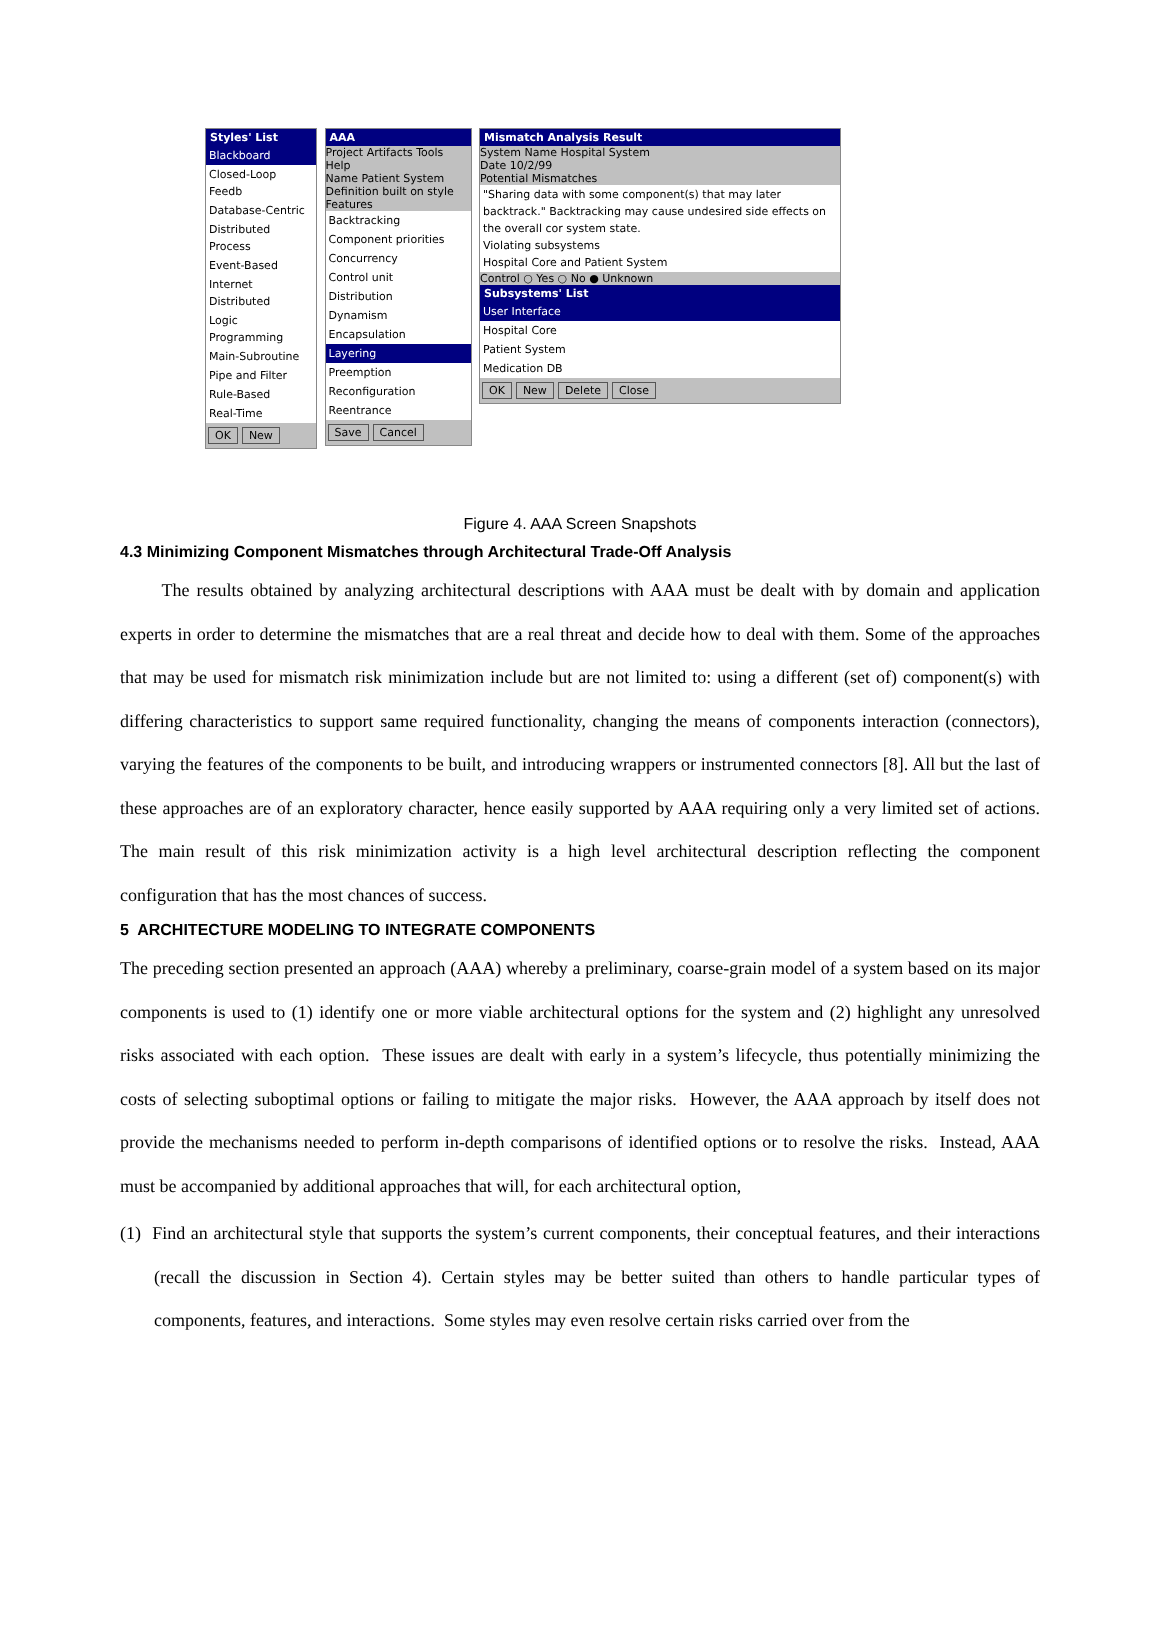Styles' List
Blackboard
Closed-Loop Feedb
Database-Centric
Distributed Process
Event-Based
Internet Distributed
Logic Programming
Main-Subroutine
Pipe and Filter
Rule-Based
Real-Time
OK New
AAA
Project Artifacts Tools Help
Name Patient System
Definition built on style
Features
Backtracking
Component priorities
Concurrency
Control unit
Distribution
Dynamism
Encapsulation
Layering
Preemption
Reconfiguration
Reentrance
Save Cancel
Mismatch Analysis Result
System Name Hospital System
Date 10/2/99
Potential Mismatches
"Sharing data with some component(s) that may later backtrack." Backtracking may cause undesired side effects on the overall cor system state.
Violating subsystems
Hospital Core and Patient System
Control ○ Yes ○ No ● Unknown
Subsystems' List
User Interface
Hospital Core
Patient System
Medication DB
OK New Delete Close
Figure 4. AAA Screen Snapshots
4.3 Minimizing Component Mismatches through Architectural Trade-Off Analysis
The results obtained by analyzing architectural descriptions with AAA must be dealt with by domain and application experts in order to determine the mismatches that are a real threat and decide how to deal with them. Some of the approaches that may be used for mismatch risk minimization include but are not limited to: using a different (set of) component(s) with differing characteristics to support same required functionality, changing the means of components interaction (connectors), varying the features of the components to be built, and introducing wrappers or instrumented connectors [8]. All but the last of these approaches are of an exploratory character, hence easily supported by AAA requiring only a very limited set of actions. The main result of this risk minimization activity is a high level architectural description reflecting the component configuration that has the most chances of success.
5 ARCHITECTURE MODELING TO INTEGRATE COMPONENTS
The preceding section presented an approach (AAA) whereby a preliminary, coarse-grain model of a system based on its major components is used to (1) identify one or more viable architectural options for the system and (2) highlight any unresolved risks associated with each option. These issues are dealt with early in a system’s lifecycle, thus potentially minimizing the costs of selecting suboptimal options or failing to mitigate the major risks. However, the AAA approach by itself does not provide the mechanisms needed to perform in-depth comparisons of identified options or to resolve the risks. Instead, AAA must be accompanied by additional approaches that will, for each architectural option,
(1) Find an architectural style that supports the system’s current components, their conceptual features, and their interactions (recall the discussion in Section 4). Certain styles may be better suited than others to handle particular types of components, features, and interactions. Some styles may even resolve certain risks carried over from the